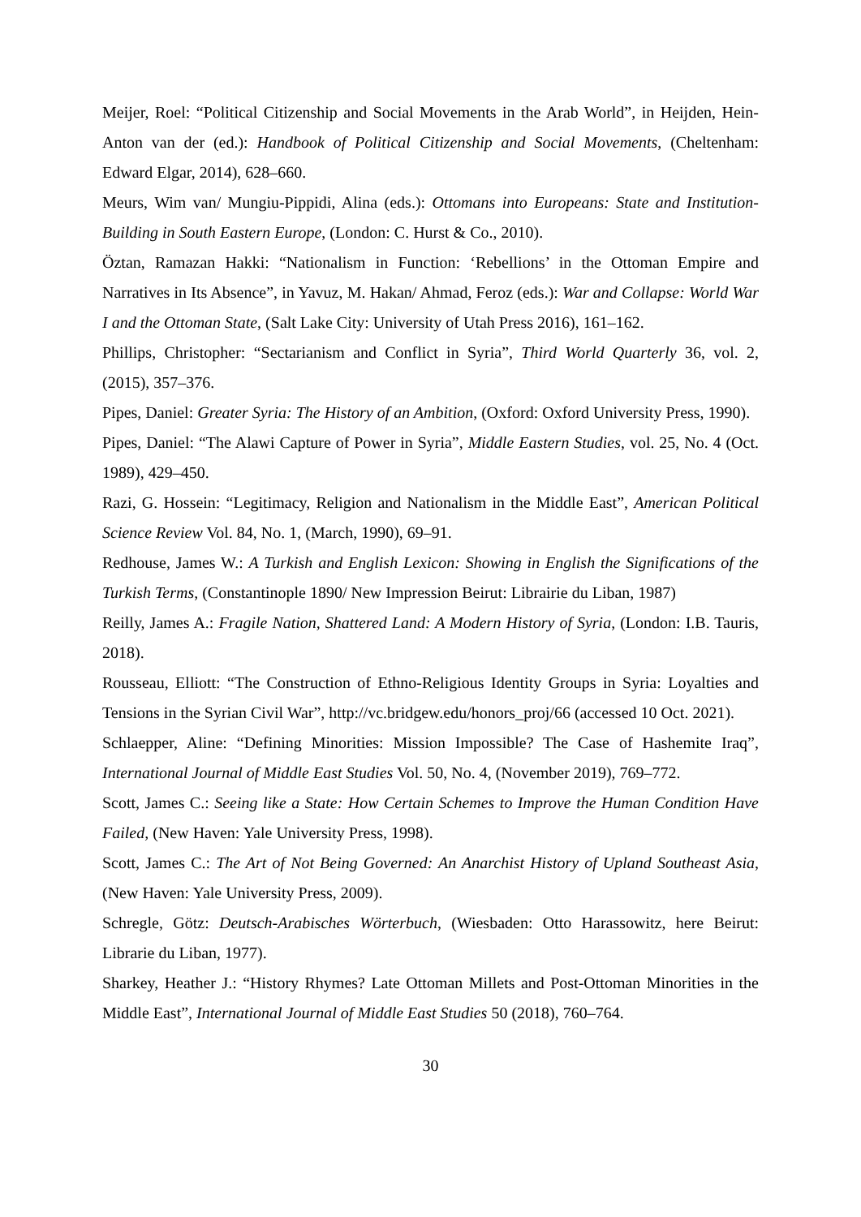Meijer, Roel: “Political Citizenship and Social Movements in the Arab World”, in Heijden, Hein-Anton van der (ed.): Handbook of Political Citizenship and Social Movements, (Cheltenham: Edward Elgar, 2014), 628–660.
Meurs, Wim van/ Mungiu-Pippidi, Alina (eds.): Ottomans into Europeans: State and Institution-Building in South Eastern Europe, (London: C. Hurst & Co., 2010).
Öztan, Ramazan Hakki: “Nationalism in Function: ‘Rebellions’ in the Ottoman Empire and Narratives in Its Absence”, in Yavuz, M. Hakan/ Ahmad, Feroz (eds.): War and Collapse: World War I and the Ottoman State, (Salt Lake City: University of Utah Press 2016), 161–162.
Phillips, Christopher: “Sectarianism and Conflict in Syria”, Third World Quarterly 36, vol. 2, (2015), 357–376.
Pipes, Daniel: Greater Syria: The History of an Ambition, (Oxford: Oxford University Press, 1990).
Pipes, Daniel: “The Alawi Capture of Power in Syria”, Middle Eastern Studies, vol. 25, No. 4 (Oct. 1989), 429–450.
Razi, G. Hossein: “Legitimacy, Religion and Nationalism in the Middle East”, American Political Science Review Vol. 84, No. 1, (March, 1990), 69–91.
Redhouse, James W.: A Turkish and English Lexicon: Showing in English the Significations of the Turkish Terms, (Constantinople 1890/ New Impression Beirut: Librairie du Liban, 1987)
Reilly, James A.: Fragile Nation, Shattered Land: A Modern History of Syria, (London: I.B. Tauris, 2018).
Rousseau, Elliott: “The Construction of Ethno-Religious Identity Groups in Syria: Loyalties and Tensions in the Syrian Civil War”, http://vc.bridgew.edu/honors_proj/66 (accessed 10 Oct. 2021).
Schlaepper, Aline: “Defining Minorities: Mission Impossible? The Case of Hashemite Iraq”, International Journal of Middle East Studies Vol. 50, No. 4, (November 2019), 769–772.
Scott, James C.: Seeing like a State: How Certain Schemes to Improve the Human Condition Have Failed, (New Haven: Yale University Press, 1998).
Scott, James C.: The Art of Not Being Governed: An Anarchist History of Upland Southeast Asia, (New Haven: Yale University Press, 2009).
Schregle, Götz: Deutsch-Arabisches Wörterbuch, (Wiesbaden: Otto Harassowitz, here Beirut: Librarie du Liban, 1977).
Sharkey, Heather J.: “History Rhymes? Late Ottoman Millets and Post-Ottoman Minorities in the Middle East”, International Journal of Middle East Studies 50 (2018), 760–764.
30